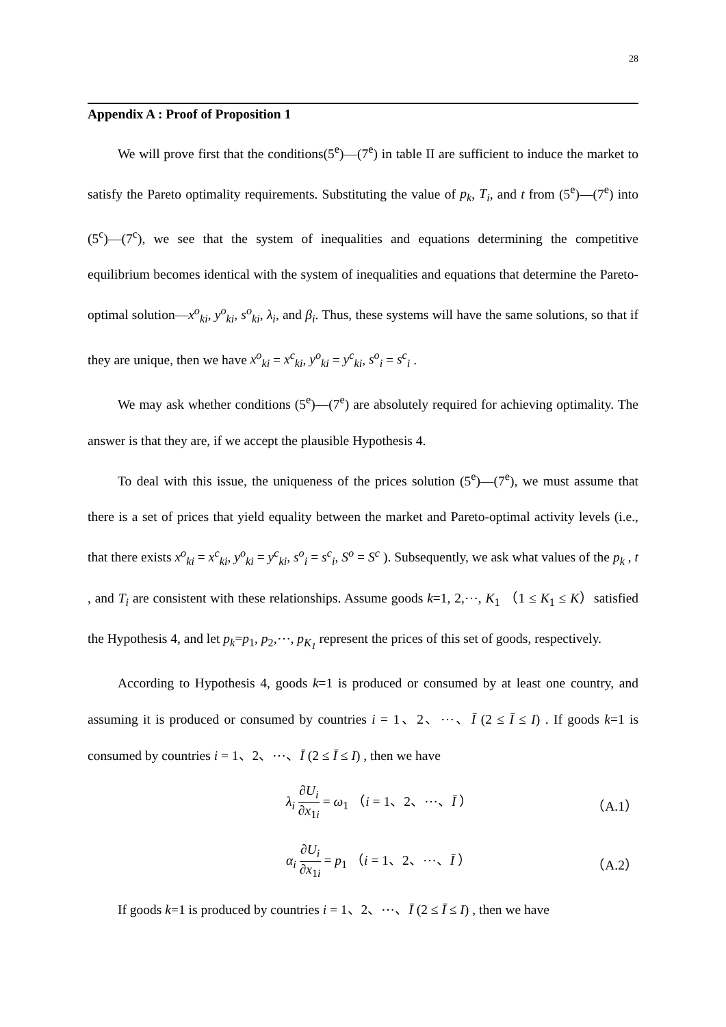28
Appendix A : Proof of Proposition 1
We will prove first that the conditions(5<sup>e</sup>)—(7<sup>e</sup>) in table II are sufficient to induce the market to satisfy the Pareto optimality requirements. Substituting the value of p<sub>k</sub>, T<sub>i</sub>, and t from (5<sup>e</sup>)—(7<sup>e</sup>) into (5<sup>c</sup>)—(7<sup>c</sup>), we see that the system of inequalities and equations determining the competitive equilibrium becomes identical with the system of inequalities and equations that determine the Pareto-optimal solution—x<sup>o</sup><sub>ki</sub>, y<sup>o</sup><sub>ki</sub>, s<sup>o</sup><sub>ki</sub>, λ<sub>i</sub>, and β<sub>i</sub>. Thus, these systems will have the same solutions, so that if they are unique, then we have x<sup>o</sup><sub>ki</sub> = x<sup>c</sup><sub>ki</sub>, y<sup>o</sup><sub>ki</sub> = y<sup>c</sup><sub>ki</sub>, s<sup>o</sup><sub>i</sub> = s<sup>c</sup><sub>i</sub> .
We may ask whether conditions (5<sup>e</sup>)—(7<sup>e</sup>) are absolutely required for achieving optimality. The answer is that they are, if we accept the plausible Hypothesis 4.
To deal with this issue, the uniqueness of the prices solution (5<sup>e</sup>)—(7<sup>e</sup>), we must assume that there is a set of prices that yield equality between the market and Pareto-optimal activity levels (i.e., that there exists x<sup>o</sup><sub>ki</sub> = x<sup>c</sup><sub>ki</sub>, y<sup>o</sup><sub>ki</sub> = y<sup>c</sup><sub>ki</sub>, s<sup>o</sup><sub>i</sub> = s<sup>c</sup><sub>i</sub>, S<sup>o</sup> = S<sup>c</sup> ). Subsequently, we ask what values of the p<sub>k</sub> , t , and T<sub>i</sub> are consistent with these relationships. Assume goods k=1, 2,⋯, K<sub>1</sub> （1 ≤ K<sub>1</sub> ≤ K）satisfied the Hypothesis 4, and let p<sub>k</sub>=p<sub>1</sub>, p<sub>2</sub>,⋯, p<sub>K<sub>1</sub></sub> represent the prices of this set of goods, respectively.
According to Hypothesis 4, goods k=1 is produced or consumed by at least one country, and assuming it is produced or consumed by countries i = 1、2、⋯、Ī (2 ≤ Ī ≤ I) . If goods k=1 is consumed by countries i = 1、2、⋯、Ī (2 ≤ Ī ≤ I) , then we have
λ<sub>i</sub> ∂U<sub>i</sub> ∂x<sub>1i</sub> = ω<sub>1</sub> （i = 1、2、⋯、Ī ）
（A.1）
α<sub>i</sub> ∂U<sub>i</sub> ∂x<sub>1i</sub> = p<sub>1</sub> （i = 1、2、⋯、Ī ）
（A.2）
If goods k=1 is produced by countries i = 1、2、⋯、Ī (2 ≤ Ī ≤ I) , then we have